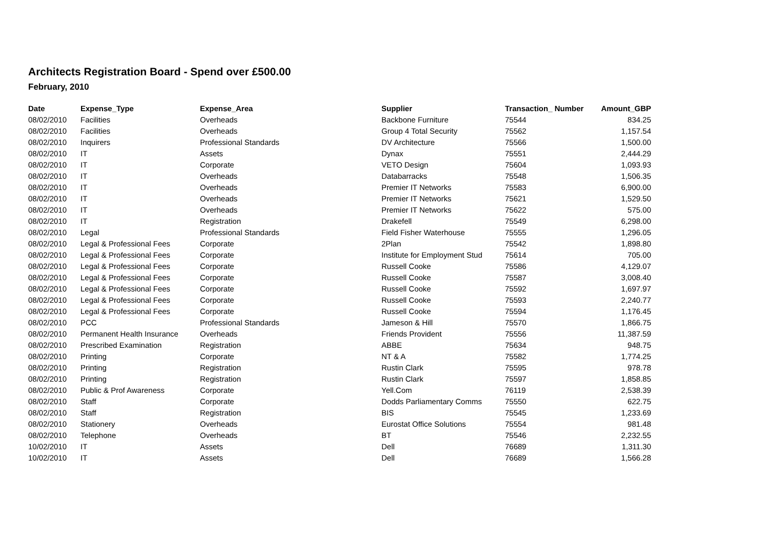Architects Registration Board - Spend over £500.00
February, 2010
| Date | Expense_Type | Expense_Area | Supplier | Transaction_ Number | Amount_GBP |
| --- | --- | --- | --- | --- | --- |
| 08/02/2010 | Facilities | Overheads | Backbone Furniture | 75544 | 834.25 |
| 08/02/2010 | Facilities | Overheads | Group 4 Total Security | 75562 | 1,157.54 |
| 08/02/2010 | Inquirers | Professional Standards | DV Architecture | 75566 | 1,500.00 |
| 08/02/2010 | IT | Assets | Dynax | 75551 | 2,444.29 |
| 08/02/2010 | IT | Corporate | VETO Design | 75604 | 1,093.93 |
| 08/02/2010 | IT | Overheads | Databarracks | 75548 | 1,506.35 |
| 08/02/2010 | IT | Overheads | Premier IT Networks | 75583 | 6,900.00 |
| 08/02/2010 | IT | Overheads | Premier IT Networks | 75621 | 1,529.50 |
| 08/02/2010 | IT | Overheads | Premier IT Networks | 75622 | 575.00 |
| 08/02/2010 | IT | Registration | Drakefell | 75549 | 6,298.00 |
| 08/02/2010 | Legal | Professional Standards | Field Fisher Waterhouse | 75555 | 1,296.05 |
| 08/02/2010 | Legal & Professional Fees | Corporate | 2Plan | 75542 | 1,898.80 |
| 08/02/2010 | Legal & Professional Fees | Corporate | Institute for Employment Stud | 75614 | 705.00 |
| 08/02/2010 | Legal & Professional Fees | Corporate | Russell Cooke | 75586 | 4,129.07 |
| 08/02/2010 | Legal & Professional Fees | Corporate | Russell Cooke | 75587 | 3,008.40 |
| 08/02/2010 | Legal & Professional Fees | Corporate | Russell Cooke | 75592 | 1,697.97 |
| 08/02/2010 | Legal & Professional Fees | Corporate | Russell Cooke | 75593 | 2,240.77 |
| 08/02/2010 | Legal & Professional Fees | Corporate | Russell Cooke | 75594 | 1,176.45 |
| 08/02/2010 | PCC | Professional Standards | Jameson & Hill | 75570 | 1,866.75 |
| 08/02/2010 | Permanent Health Insurance | Overheads | Friends Provident | 75556 | 11,387.59 |
| 08/02/2010 | Prescribed Examination | Registration | ABBE | 75634 | 948.75 |
| 08/02/2010 | Printing | Corporate | NT & A | 75582 | 1,774.25 |
| 08/02/2010 | Printing | Registration | Rustin Clark | 75595 | 978.78 |
| 08/02/2010 | Printing | Registration | Rustin Clark | 75597 | 1,858.85 |
| 08/02/2010 | Public & Prof Awareness | Corporate | Yell.Com | 76119 | 2,538.39 |
| 08/02/2010 | Staff | Corporate | Dodds Parliamentary Comms | 75550 | 622.75 |
| 08/02/2010 | Staff | Registration | BIS | 75545 | 1,233.69 |
| 08/02/2010 | Stationery | Overheads | Eurostat Office Solutions | 75554 | 981.48 |
| 08/02/2010 | Telephone | Overheads | BT | 75546 | 2,232.55 |
| 10/02/2010 | IT | Assets | Dell | 76689 | 1,311.30 |
| 10/02/2010 | IT | Assets | Dell | 76689 | 1,566.28 |